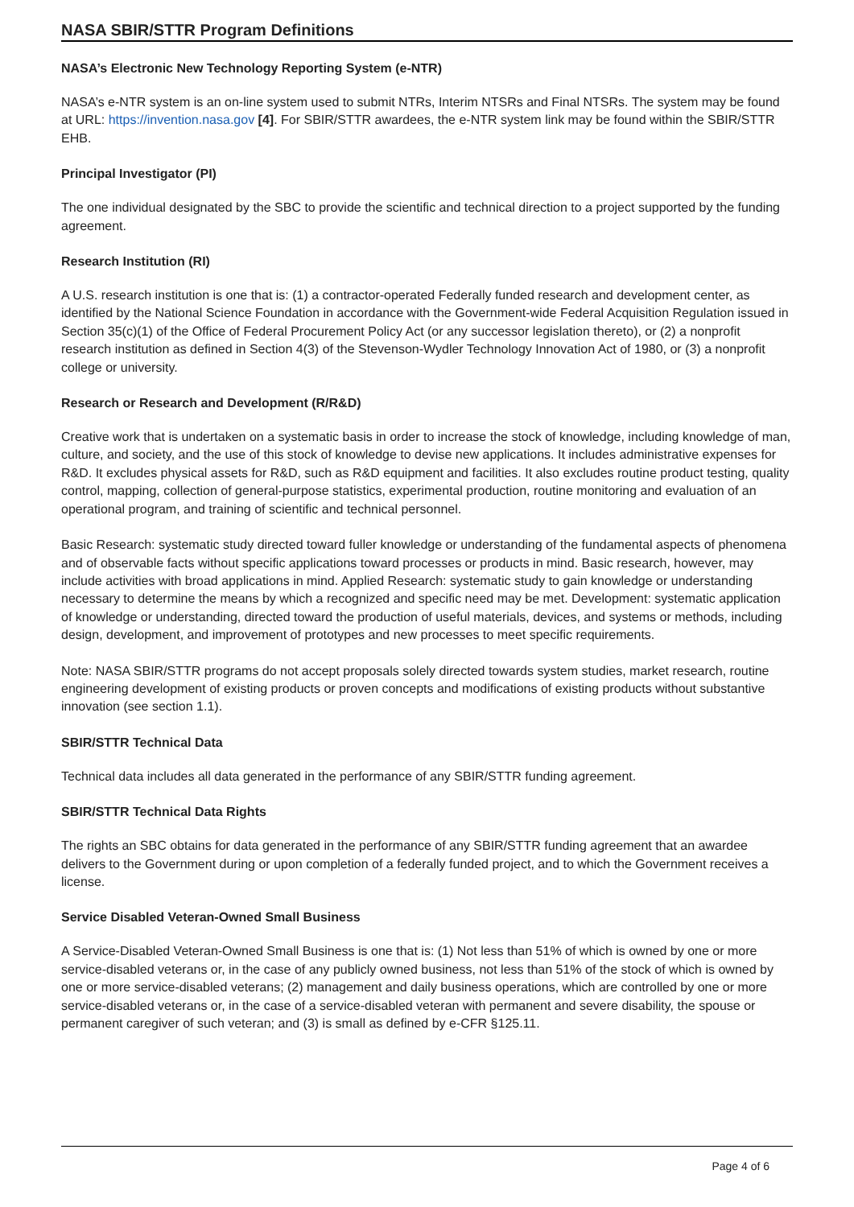NASA SBIR/STTR Program Definitions
NASA’s Electronic New Technology Reporting System (e-NTR)
NASA’s e-NTR system is an on-line system used to submit NTRs, Interim NTSRs and Final NTSRs. The system may be found at URL: https://invention.nasa.gov [4]. For SBIR/STTR awardees, the e-NTR system link may be found within the SBIR/STTR EHB.
Principal Investigator (PI)
The one individual designated by the SBC to provide the scientific and technical direction to a project supported by the funding agreement.
Research Institution (RI)
A U.S. research institution is one that is: (1) a contractor-operated Federally funded research and development center, as identified by the National Science Foundation in accordance with the Government-wide Federal Acquisition Regulation issued in Section 35(c)(1) of the Office of Federal Procurement Policy Act (or any successor legislation thereto), or (2) a nonprofit research institution as defined in Section 4(3) of the Stevenson-Wydler Technology Innovation Act of 1980, or (3) a nonprofit college or university.
Research or Research and Development (R/R&D)
Creative work that is undertaken on a systematic basis in order to increase the stock of knowledge, including knowledge of man, culture, and society, and the use of this stock of knowledge to devise new applications. It includes administrative expenses for R&D. It excludes physical assets for R&D, such as R&D equipment and facilities. It also excludes routine product testing, quality control, mapping, collection of general-purpose statistics, experimental production, routine monitoring and evaluation of an operational program, and training of scientific and technical personnel.
Basic Research: systematic study directed toward fuller knowledge or understanding of the fundamental aspects of phenomena and of observable facts without specific applications toward processes or products in mind. Basic research, however, may include activities with broad applications in mind. Applied Research: systematic study to gain knowledge or understanding necessary to determine the means by which a recognized and specific need may be met. Development: systematic application of knowledge or understanding, directed toward the production of useful materials, devices, and systems or methods, including design, development, and improvement of prototypes and new processes to meet specific requirements.
Note: NASA SBIR/STTR programs do not accept proposals solely directed towards system studies, market research, routine engineering development of existing products or proven concepts and modifications of existing products without substantive innovation (see section 1.1).
SBIR/STTR Technical Data
Technical data includes all data generated in the performance of any SBIR/STTR funding agreement.
SBIR/STTR Technical Data Rights
The rights an SBC obtains for data generated in the performance of any SBIR/STTR funding agreement that an awardee delivers to the Government during or upon completion of a federally funded project, and to which the Government receives a license.
Service Disabled Veteran-Owned Small Business
A Service-Disabled Veteran-Owned Small Business is one that is: (1) Not less than 51% of which is owned by one or more service-disabled veterans or, in the case of any publicly owned business, not less than 51% of the stock of which is owned by one or more service-disabled veterans; (2) management and daily business operations, which are controlled by one or more service-disabled veterans or, in the case of a service-disabled veteran with permanent and severe disability, the spouse or permanent caregiver of such veteran; and (3) is small as defined by e-CFR §125.11.
Page 4 of 6